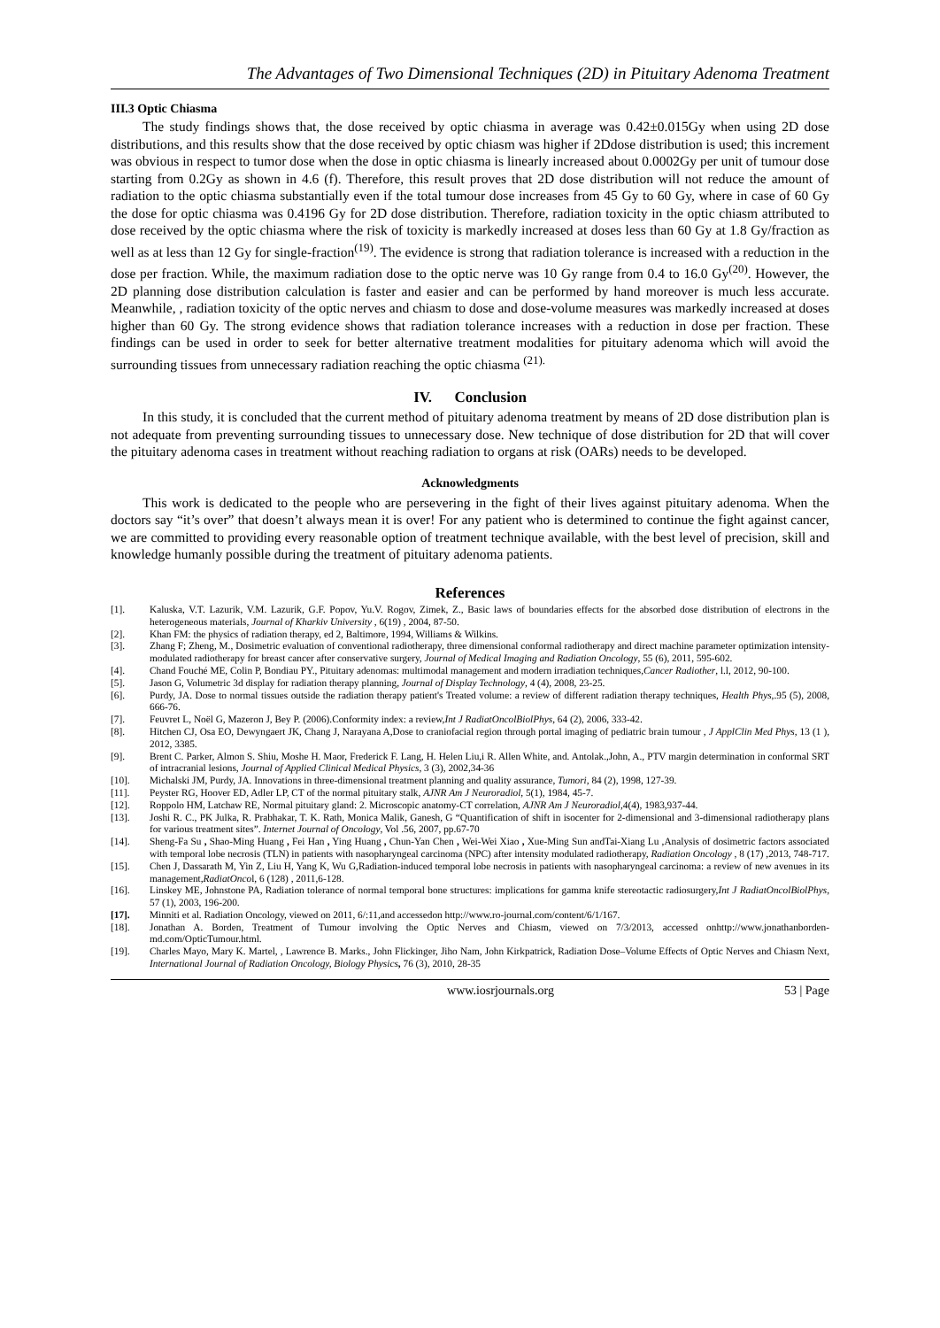The Advantages of Two Dimensional Techniques (2D) in Pituitary Adenoma Treatment
III.3 Optic Chiasma
The study findings shows that, the dose received by optic chiasma in average was 0.42±0.015Gy when using 2D dose distributions, and this results show that the dose received by optic chiasm was higher if 2Ddose distribution is used; this increment was obvious in respect to tumor dose when the dose in optic chiasma is linearly increased about 0.0002Gy per unit of tumour dose starting from 0.2Gy as shown in 4.6 (f). Therefore, this result proves that 2D dose distribution will not reduce the amount of radiation to the optic chiasma substantially even if the total tumour dose increases from 45 Gy to 60 Gy, where in case of 60 Gy the dose for optic chiasma was 0.4196 Gy for 2D dose distribution. Therefore, radiation toxicity in the optic chiasm attributed to dose received by the optic chiasma where the risk of toxicity is markedly increased at doses less than 60 Gy at 1.8 Gy/fraction as well as at less than 12 Gy for single-fraction<sup>(19)</sup>. The evidence is strong that radiation tolerance is increased with a reduction in the dose per fraction. While, the maximum radiation dose to the optic nerve was 10 Gy range from 0.4 to 16.0 Gy<sup>(20)</sup>. However, the 2D planning dose distribution calculation is faster and easier and can be performed by hand moreover is much less accurate. Meanwhile, , radiation toxicity of the optic nerves and chiasm to dose and dose-volume measures was markedly increased at doses higher than 60 Gy. The strong evidence shows that radiation tolerance increases with a reduction in dose per fraction. These findings can be used in order to seek for better alternative treatment modalities for pituitary adenoma which will avoid the surrounding tissues from unnecessary radiation reaching the optic chiasma <sup>(21).</sup>
IV. Conclusion
In this study, it is concluded that the current method of pituitary adenoma treatment by means of 2D dose distribution plan is not adequate from preventing surrounding tissues to unnecessary dose. New technique of dose distribution for 2D that will cover the pituitary adenoma cases in treatment without reaching radiation to organs at risk (OARs) needs to be developed.
Acknowledgments
This work is dedicated to the people who are persevering in the fight of their lives against pituitary adenoma. When the doctors say “it’s over” that doesn’t always mean it is over! For any patient who is determined to continue the fight against cancer, we are committed to providing every reasonable option of treatment technique available, with the best level of precision, skill and knowledge humanly possible during the treatment of pituitary adenoma patients.
References
[1]. Kaluska, V.T. Lazurik, V.M. Lazurik, G.F. Popov, Yu.V. Rogov, Zimek, Z., Basic laws of boundaries effects for the absorbed dose distribution of electrons in the heterogeneous materials, Journal of Kharkiv University , 6(19) , 2004, 87-50.
[2]. Khan FM: the physics of radiation therapy, ed 2, Baltimore, 1994, Williams & Wilkins.
[3]. Zhang F; Zheng, M., Dosimetric evaluation of conventional radiotherapy, three dimensional conformal radiotherapy and direct machine parameter optimization intensity-modulated radiotherapy for breast cancer after conservative surgery, Journal of Medical Imaging and Radiation Oncology, 55 (6), 2011, 595-602.
[4]. Chand Fouché ME, Colin P, Bondiau PY., Pituitary adenomas: multimodal management and modern irradiation techniques,Cancer Radiother, l.l, 2012, 90-100.
[5]. Jason G, Volumetric 3d display for radiation therapy planning, Journal of Display Technology, 4 (4), 2008, 23-25.
[6]. Purdy, JA. Dose to normal tissues outside the radiation therapy patient's Treated volume: a review of different radiation therapy techniques, Health Phys,.95 (5), 2008, 666-76.
[7]. Feuvret L, Noël G, Mazeron J, Bey P. (2006).Conformity index: a review,Int J RadiatOncolBiolPhys, 64 (2), 2006, 333-42.
[8]. Hitchen CJ, Osa EO, Dewyngaert JK, Chang J, Narayana A,Dose to craniofacial region through portal imaging of pediatric brain tumour , J ApplClin Med Phys, 13 (1 ), 2012, 3385.
[9]. Brent C. Parker, Almon S. Shiu, Moshe H. Maor, Frederick F. Lang, H. Helen Liu,i R. Allen White, and. Antolak.,John, A., PTV margin determination in conformal SRT of intracranial lesions, Journal of Applied Clinical Medical Physics, 3 (3), 2002,34-36
[10]. Michalski JM, Purdy, JA. Innovations in three-dimensional treatment planning and quality assurance, Tumori, 84 (2), 1998, 127-39.
[11]. Peyster RG, Hoover ED, Adler LP, CT of the normal pituitary stalk, AJNR Am J Neuroradiol, 5(1), 1984, 45-7.
[12]. Roppolo HM, Latchaw RE, Normal pituitary gland: 2. Microscopic anatomy-CT correlation, AJNR Am J Neuroradiol,4(4), 1983,937-44.
[13]. Joshi R. C., PK Julka, R. Prabhakar, T. K. Rath, Monica Malik, Ganesh, G “Quantification of shift in isocenter for 2-dimensional and 3-dimensional radiotherapy plans for various treatment sites”. Internet Journal of Oncology, Vol .56, 2007, pp.67-70
[14]. Sheng-Fa Su , Shao-Ming Huang , Fei Han , Ying Huang , Chun-Yan Chen , Wei-Wei Xiao , Xue-Ming Sun andTai-Xiang Lu ,Analysis of dosimetric factors associated with temporal lobe necrosis (TLN) in patients with nasopharyngeal carcinoma (NPC) after intensity modulated radiotherapy, Radiation Oncology , 8 (17) ,2013, 748-717.
[15]. Chen J, Dassarath M, Yin Z, Liu H, Yang K, Wu G,Radiation-induced temporal lobe necrosis in patients with nasopharyngeal carcinoma: a review of new avenues in its management,RadiatOncol, 6 (128) , 2011,6-128.
[16]. Linskey ME, Johnstone PA, Radiation tolerance of normal temporal bone structures: implications for gamma knife stereotactic radiosurgery,Int J RadiatOncolBiolPhys, 57 (1), 2003, 196-200.
[17]. Minniti et al. Radiation Oncology, viewed on 2011, 6/:11,and accessedon http://www.ro-journal.com/content/6/1/167.
[18]. Jonathan A. Borden, Treatment of Tumour involving the Optic Nerves and Chiasm, viewed on 7/3/2013, accessed onhttp://www.jonathanborden-md.com/OpticTumour.html.
[19]. Charles Mayo, Mary K. Martel, , Lawrence B. Marks., John Flickinger, Jiho Nam, John Kirkpatrick, Radiation Dose–Volume Effects of Optic Nerves and Chiasm Next, International Journal of Radiation Oncology, Biology Physics, 76 (3), 2010, 28-35
www.iosrjournals.org 53 | Page